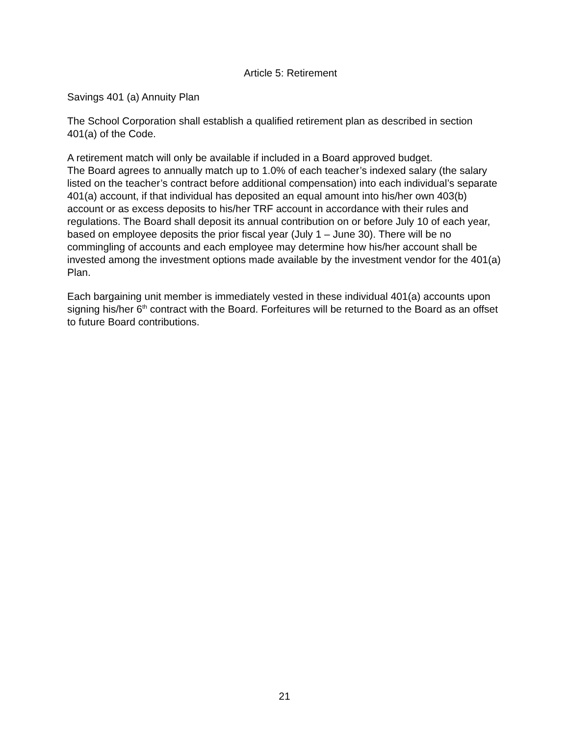Article 5: Retirement
Savings 401 (a) Annuity Plan
The School Corporation shall establish a qualified retirement plan as described in section 401(a) of the Code.
A retirement match will only be available if included in a Board approved budget.
The Board agrees to annually match up to 1.0% of each teacher’s indexed salary (the salary listed on the teacher’s contract before additional compensation) into each individual’s separate 401(a) account, if that individual has deposited an equal amount into his/her own 403(b) account or as excess deposits to his/her TRF account in accordance with their rules and regulations. The Board shall deposit its annual contribution on or before July 10 of each year, based on employee deposits the prior fiscal year (July 1 – June 30). There will be no commingling of accounts and each employee may determine how his/her account shall be invested among the investment options made available by the investment vendor for the 401(a) Plan.
Each bargaining unit member is immediately vested in these individual 401(a) accounts upon signing his/her 6<sup>th</sup> contract with the Board. Forfeitures will be returned to the Board as an offset to future Board contributions.
21